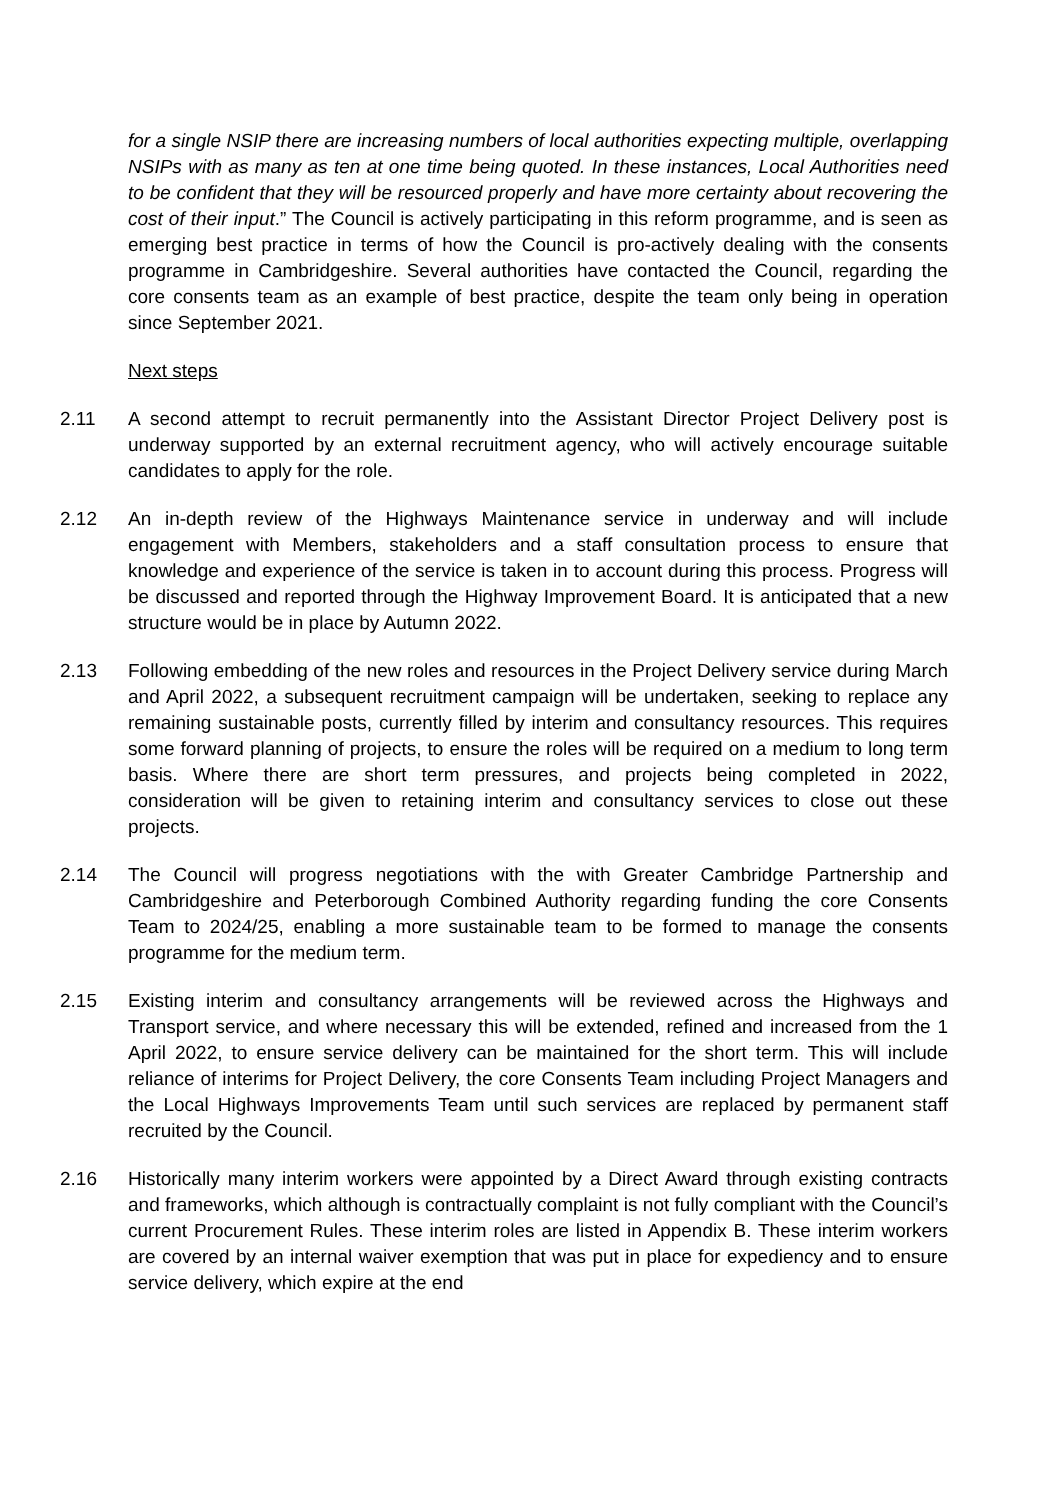for a single NSIP there are increasing numbers of local authorities expecting multiple, overlapping NSIPs with as many as ten at one time being quoted. In these instances, Local Authorities need to be confident that they will be resourced properly and have more certainty about recovering the cost of their input.” The Council is actively participating in this reform programme, and is seen as emerging best practice in terms of how the Council is pro-actively dealing with the consents programme in Cambridgeshire. Several authorities have contacted the Council, regarding the core consents team as an example of best practice, despite the team only being in operation since September 2021.
Next steps
2.11 A second attempt to recruit permanently into the Assistant Director Project Delivery post is underway supported by an external recruitment agency, who will actively encourage suitable candidates to apply for the role.
2.12 An in-depth review of the Highways Maintenance service in underway and will include engagement with Members, stakeholders and a staff consultation process to ensure that knowledge and experience of the service is taken in to account during this process. Progress will be discussed and reported through the Highway Improvement Board. It is anticipated that a new structure would be in place by Autumn 2022.
2.13 Following embedding of the new roles and resources in the Project Delivery service during March and April 2022, a subsequent recruitment campaign will be undertaken, seeking to replace any remaining sustainable posts, currently filled by interim and consultancy resources. This requires some forward planning of projects, to ensure the roles will be required on a medium to long term basis. Where there are short term pressures, and projects being completed in 2022, consideration will be given to retaining interim and consultancy services to close out these projects.
2.14 The Council will progress negotiations with the with Greater Cambridge Partnership and Cambridgeshire and Peterborough Combined Authority regarding funding the core Consents Team to 2024/25, enabling a more sustainable team to be formed to manage the consents programme for the medium term.
2.15 Existing interim and consultancy arrangements will be reviewed across the Highways and Transport service, and where necessary this will be extended, refined and increased from the 1 April 2022, to ensure service delivery can be maintained for the short term. This will include reliance of interims for Project Delivery, the core Consents Team including Project Managers and the Local Highways Improvements Team until such services are replaced by permanent staff recruited by the Council.
2.16 Historically many interim workers were appointed by a Direct Award through existing contracts and frameworks, which although is contractually complaint is not fully compliant with the Council’s current Procurement Rules. These interim roles are listed in Appendix B. These interim workers are covered by an internal waiver exemption that was put in place for expediency and to ensure service delivery, which expire at the end